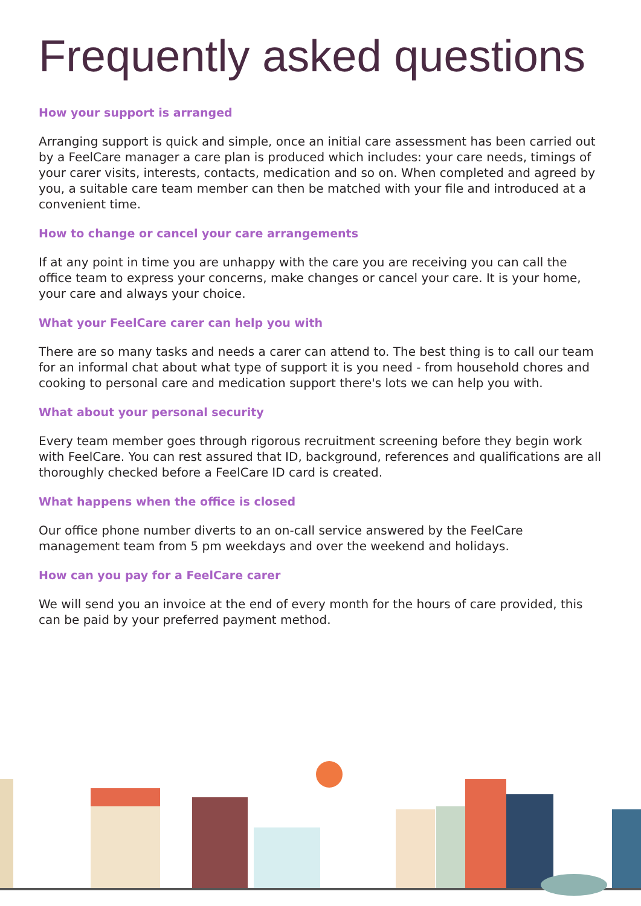Frequently asked questions
How your support is arranged
Arranging support is quick and simple, once an initial care assessment has been carried out by a FeelCare manager a care plan is produced which includes: your care needs, timings of your carer visits, interests, contacts, medication and so on. When completed and agreed by you, a suitable care team member can then be matched with your file and introduced at a convenient time.
How to change or cancel your care arrangements
If at any point in time you are unhappy with the care you are receiving you can call the office team to express your concerns, make changes or cancel your care. It is your home, your care and always your choice.
What your FeelCare carer can help you with
There are so many tasks and needs a carer can attend to. The best thing is to call our team for an informal chat about what type of support it is you need - from household chores and cooking to personal care and medication support there's lots we can help you with.
What about your personal security
Every team member goes through rigorous recruitment screening before they begin work with FeelCare. You can rest assured that ID, background, references and qualifications are all thoroughly checked before a FeelCare ID card is created.
What happens when the office is closed
Our office phone number diverts to an on-call service answered by the FeelCare management team from 5 pm weekdays and over the weekend and holidays.
How can you pay for a FeelCare carer
We will send you an invoice at the end of every month for the hours of care provided, this can be paid by your preferred payment method.